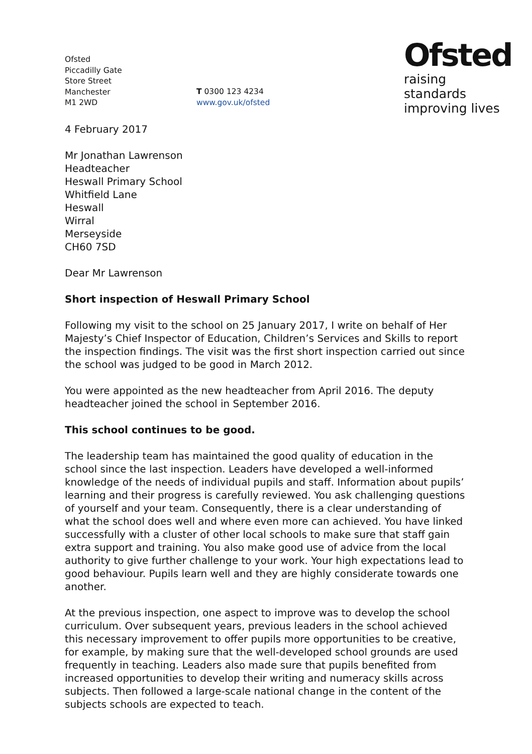Ofsted
Piccadilly Gate
Store Street
Manchester
M1 2WD
T 0300 123 4234
www.gov.uk/ofsted
Ofsted
raising standards
improving lives
4 February 2017
Mr Jonathan Lawrenson
Headteacher
Heswall Primary School
Whitfield Lane
Heswall
Wirral
Merseyside
CH60 7SD
Dear Mr Lawrenson
Short inspection of Heswall Primary School
Following my visit to the school on 25 January 2017, I write on behalf of Her Majesty’s Chief Inspector of Education, Children’s Services and Skills to report the inspection findings. The visit was the first short inspection carried out since the school was judged to be good in March 2012.
You were appointed as the new headteacher from April 2016. The deputy headteacher joined the school in September 2016.
This school continues to be good.
The leadership team has maintained the good quality of education in the school since the last inspection. Leaders have developed a well-informed knowledge of the needs of individual pupils and staff. Information about pupils’ learning and their progress is carefully reviewed. You ask challenging questions of yourself and your team. Consequently, there is a clear understanding of what the school does well and where even more can achieved. You have linked successfully with a cluster of other local schools to make sure that staff gain extra support and training. You also make good use of advice from the local authority to give further challenge to your work. Your high expectations lead to good behaviour. Pupils learn well and they are highly considerate towards one another.
At the previous inspection, one aspect to improve was to develop the school curriculum. Over subsequent years, previous leaders in the school achieved this necessary improvement to offer pupils more opportunities to be creative, for example, by making sure that the well-developed school grounds are used frequently in teaching. Leaders also made sure that pupils benefited from increased opportunities to develop their writing and numeracy skills across subjects. Then followed a large-scale national change in the content of the subjects schools are expected to teach.